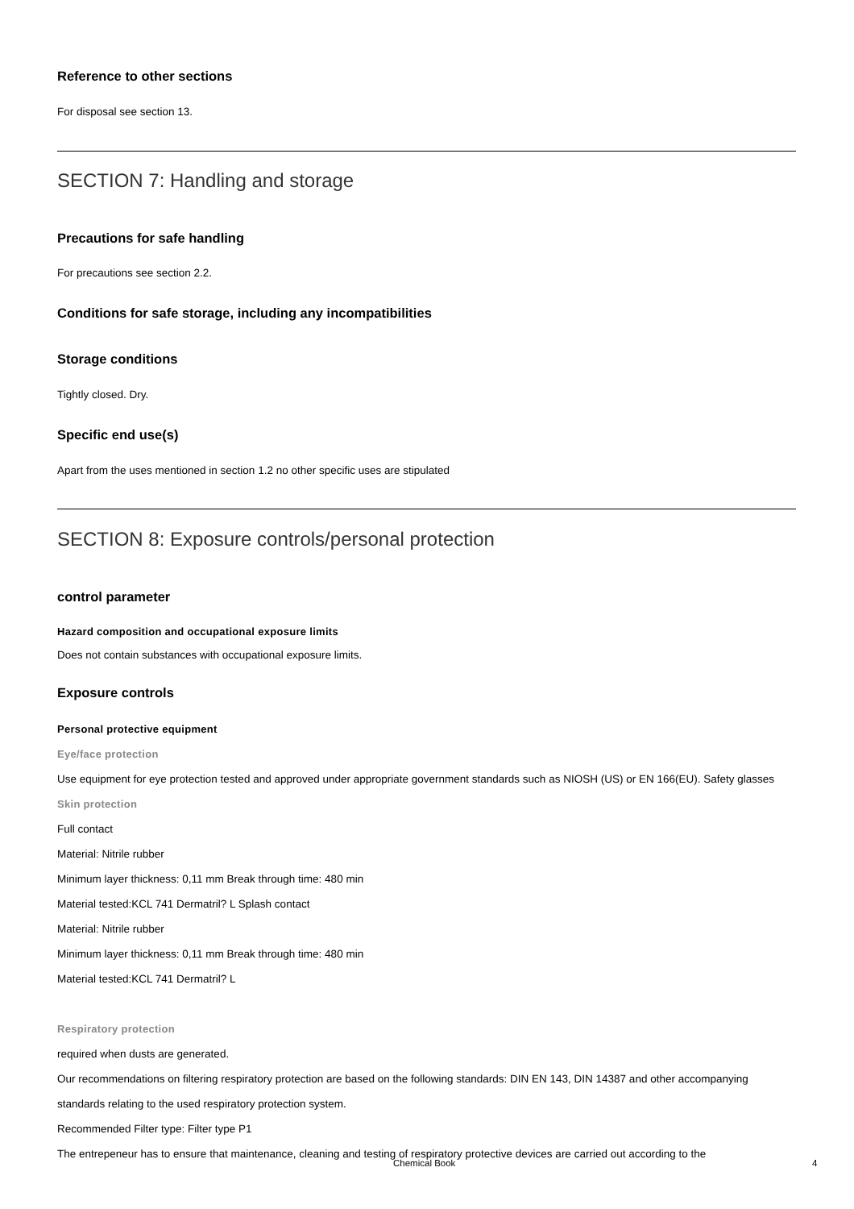Reference to other sections
For disposal see section 13.
SECTION 7: Handling and storage
Precautions for safe handling
For precautions see section 2.2.
Conditions for safe storage, including any incompatibilities
Storage conditions
Tightly closed. Dry.
Specific end use(s)
Apart from the uses mentioned in section 1.2 no other specific uses are stipulated
SECTION 8: Exposure controls/personal protection
control parameter
Hazard composition and occupational exposure limits
Does not contain substances with occupational exposure limits.
Exposure controls
Personal protective equipment
Eye/face protection
Use equipment for eye protection tested and approved under appropriate government standards such as NIOSH (US) or EN 166(EU). Safety glasses
Skin protection
Full contact
Material: Nitrile rubber
Minimum layer thickness: 0,11 mm Break through time: 480 min
Material tested:KCL 741 Dermatril? L Splash contact
Material: Nitrile rubber
Minimum layer thickness: 0,11 mm Break through time: 480 min
Material tested:KCL 741 Dermatril? L
Respiratory protection
required when dusts are generated.
Our recommendations on filtering respiratory protection are based on the following standards: DIN EN 143, DIN 14387 and other accompanying standards relating to the used respiratory protection system.
Recommended Filter type: Filter type P1
The entrepeneur has to ensure that maintenance, cleaning and testing of respiratory protective devices are carried out according to the
Chemical Book 4